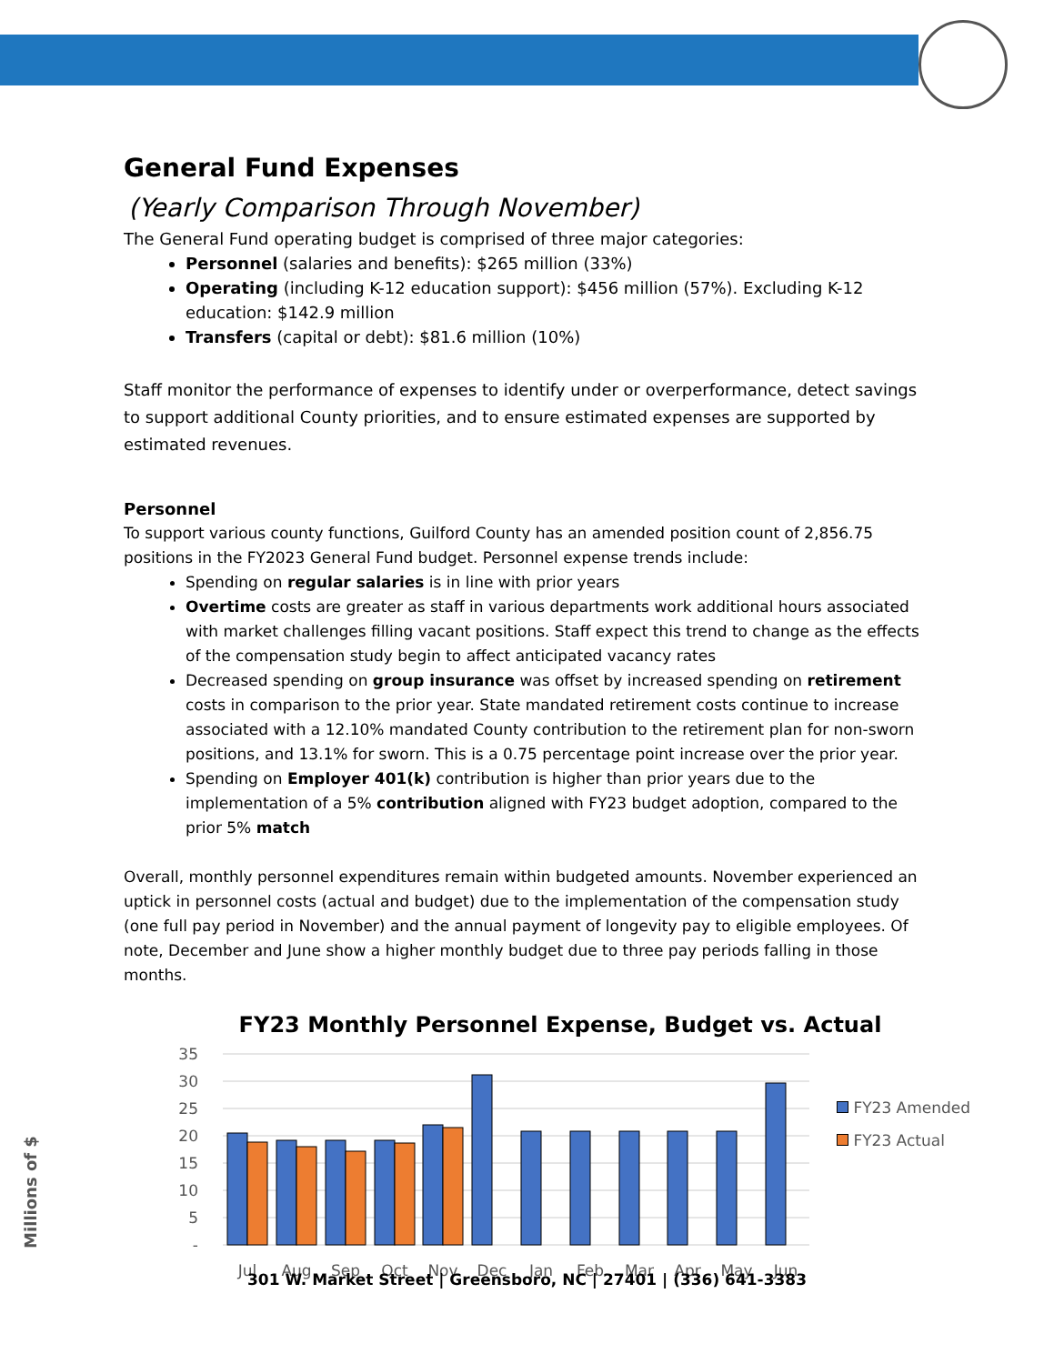General Fund Expenses
(Yearly Comparison Through November)
The General Fund operating budget is comprised of three major categories:
Personnel (salaries and benefits): $265 million (33%)
Operating (including K-12 education support): $456 million (57%). Excluding K-12 education: $142.9 million
Transfers (capital or debt): $81.6 million (10%)
Staff monitor the performance of expenses to identify under or overperformance, detect savings to support additional County priorities, and to ensure estimated expenses are supported by estimated revenues.
Personnel
To support various county functions, Guilford County has an amended position count of 2,856.75 positions in the FY2023 General Fund budget. Personnel expense trends include:
Spending on regular salaries is in line with prior years
Overtime costs are greater as staff in various departments work additional hours associated with market challenges filling vacant positions. Staff expect this trend to change as the effects of the compensation study begin to affect anticipated vacancy rates
Decreased spending on group insurance was offset by increased spending on retirement costs in comparison to the prior year. State mandated retirement costs continue to increase associated with a 12.10% mandated County contribution to the retirement plan for non-sworn positions, and 13.1% for sworn. This is a 0.75 percentage point increase over the prior year.
Spending on Employer 401(k) contribution is higher than prior years due to the implementation of a 5% contribution aligned with FY23 budget adoption, compared to the prior 5% match
Overall, monthly personnel expenditures remain within budgeted amounts. November experienced an uptick in personnel costs (actual and budget) due to the implementation of the compensation study (one full pay period in November) and the annual payment of longevity pay to eligible employees. Of note, December and June show a higher monthly budget due to three pay periods falling in those months.
FY23 Monthly Personnel Expense, Budget vs. Actual
Millions of $
35
30
25
20
15
10
5
-
Jul
Aug
Sep
Oct
Nov
Dec
Jan
Feb
Mar
Apr
May
Jun
FY23 Amended
FY23 Actual
301 W. Market Street | Greensboro, NC | 27401 | (336) 641-3383